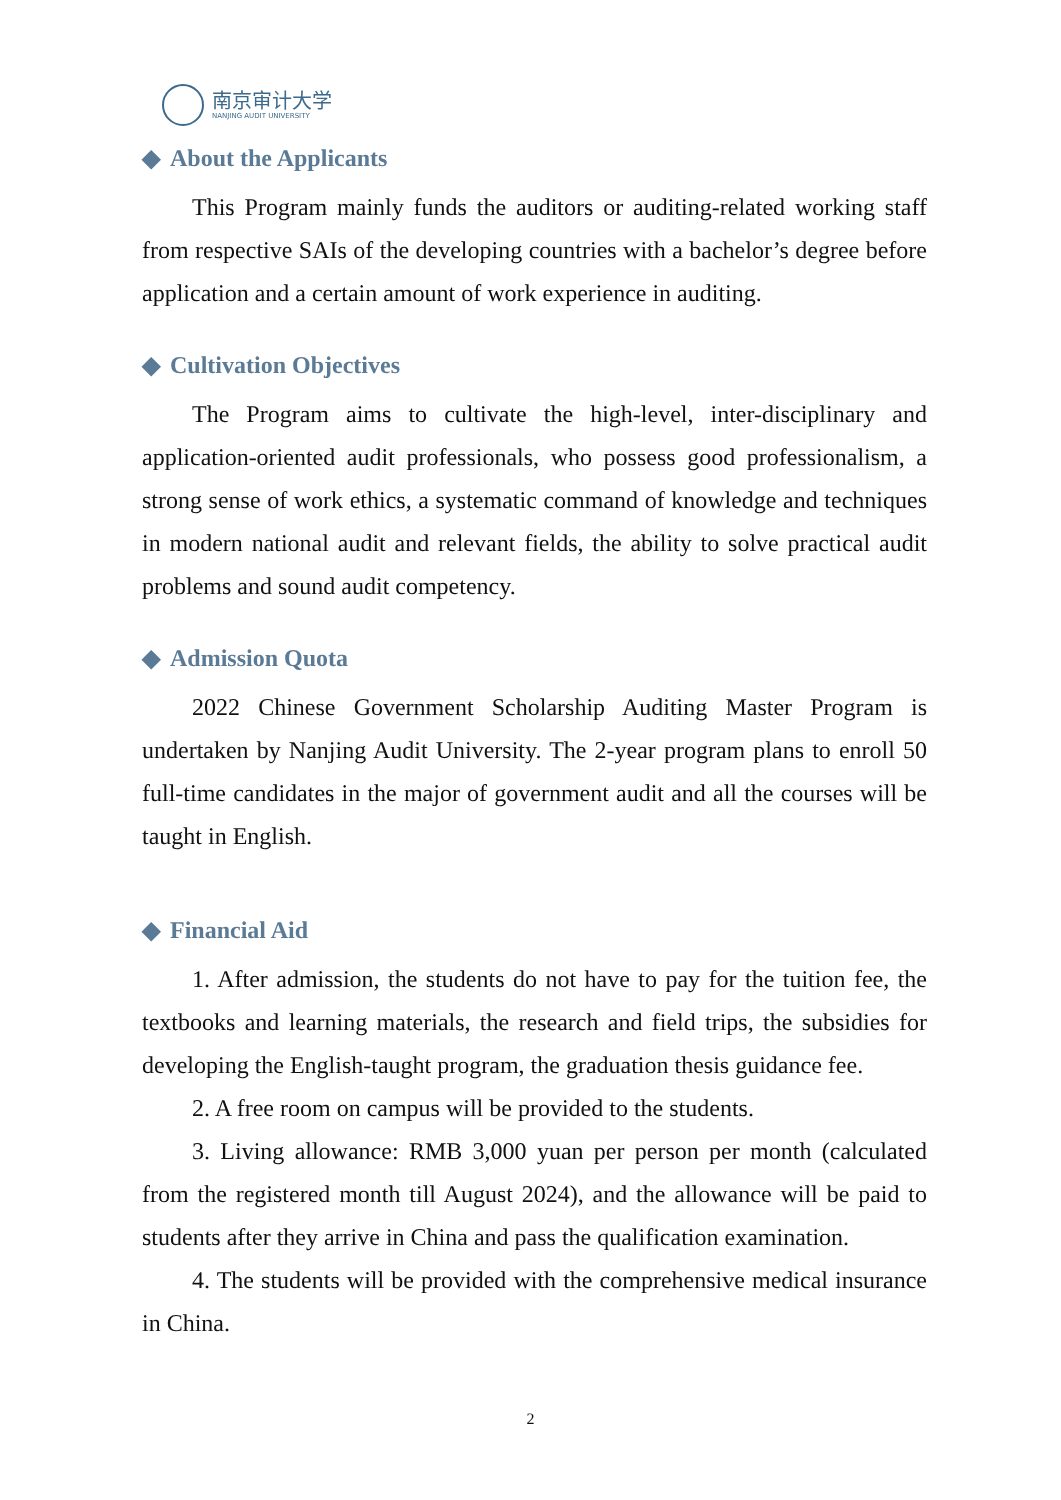南京审计大学
NANJING AUDIT UNIVERSITY
◆ About the Applicants
This Program mainly funds the auditors or auditing-related working staff from respective SAIs of the developing countries with a bachelor’s degree before application and a certain amount of work experience in auditing.
◆ Cultivation Objectives
The Program aims to cultivate the high-level, inter-disciplinary and application-oriented audit professionals, who possess good professionalism, a strong sense of work ethics, a systematic command of knowledge and techniques in modern national audit and relevant fields, the ability to solve practical audit problems and sound audit competency.
◆ Admission Quota
2022 Chinese Government Scholarship Auditing Master Program is undertaken by Nanjing Audit University. The 2-year program plans to enroll 50 full-time candidates in the major of government audit and all the courses will be taught in English.
◆ Financial Aid
1. After admission, the students do not have to pay for the tuition fee, the textbooks and learning materials, the research and field trips, the subsidies for developing the English-taught program, the graduation thesis guidance fee.
2. A free room on campus will be provided to the students.
3. Living allowance: RMB 3,000 yuan per person per month (calculated from the registered month till August 2024), and the allowance will be paid to students after they arrive in China and pass the qualification examination.
4. The students will be provided with the comprehensive medical insurance in China.
2